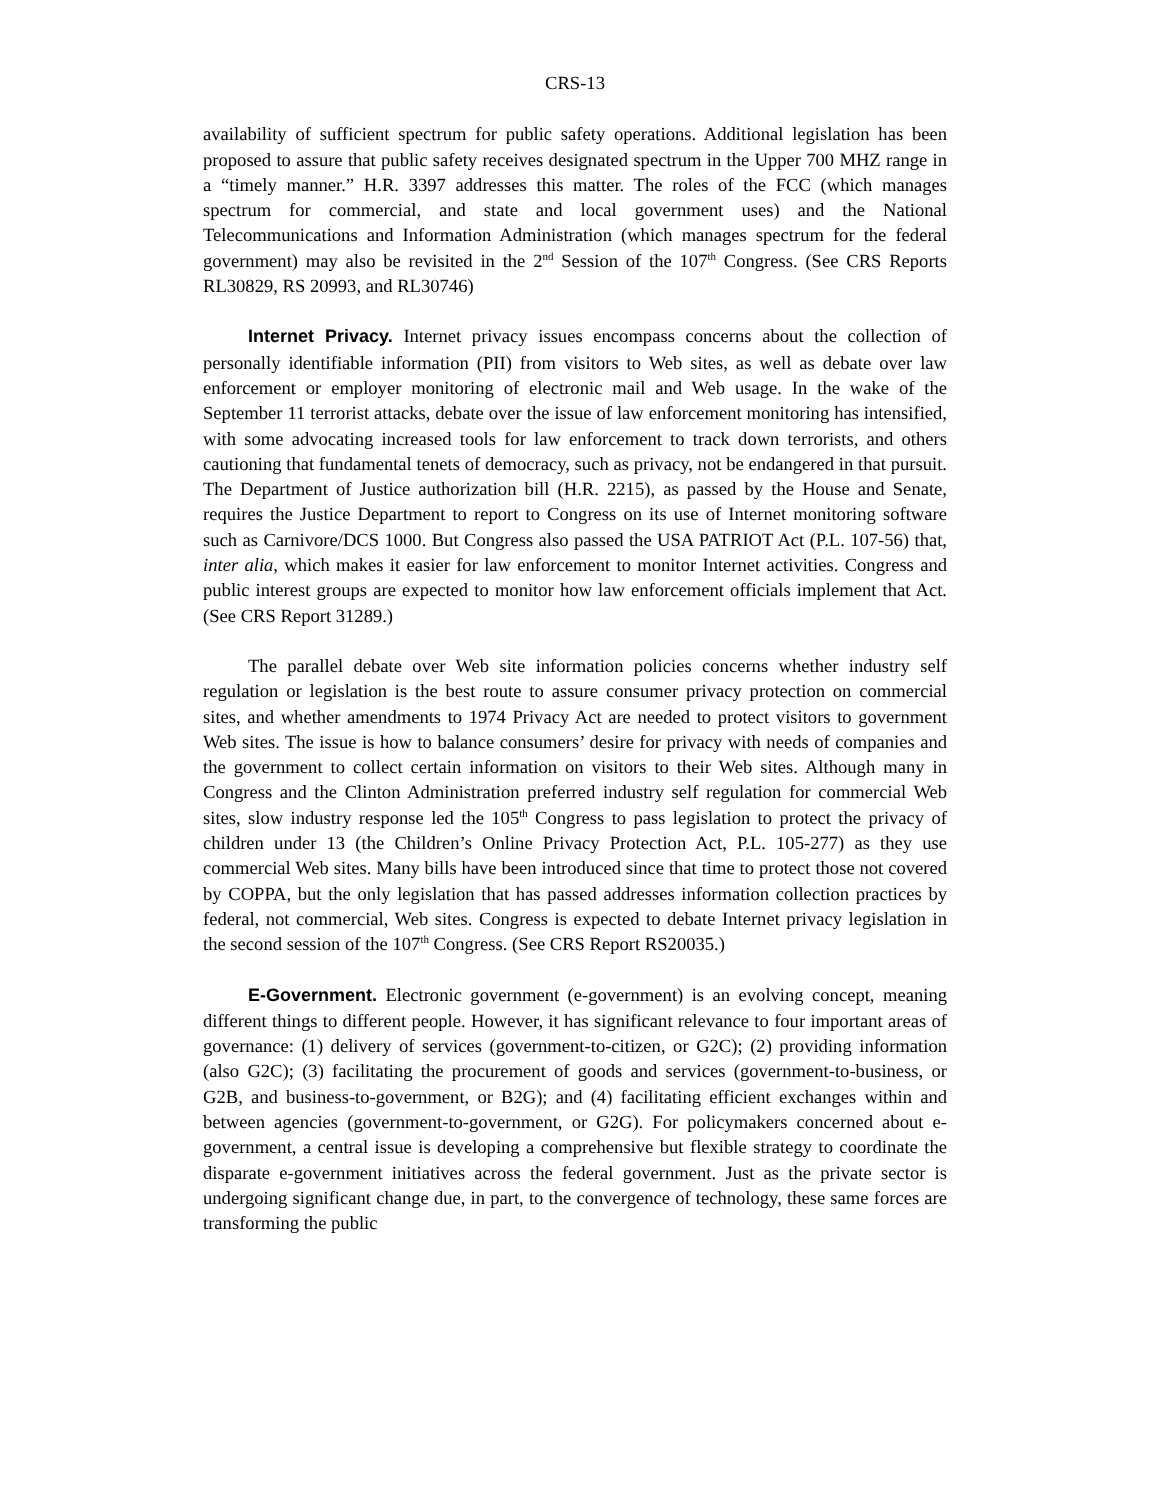CRS-13
availability of sufficient spectrum for public safety operations. Additional legislation has been proposed to assure that public safety receives designated spectrum in the Upper 700 MHZ range in a “timely manner.” H.R. 3397 addresses this matter. The roles of the FCC (which manages spectrum for commercial, and state and local government uses) and the National Telecommunications and Information Administration (which manages spectrum for the federal government) may also be revisited in the 2<sup>nd</sup> Session of the 107<sup>th</sup> Congress. (See CRS Reports RL30829, RS 20993, and RL30746)
Internet Privacy. Internet privacy issues encompass concerns about the collection of personally identifiable information (PII) from visitors to Web sites, as well as debate over law enforcement or employer monitoring of electronic mail and Web usage. In the wake of the September 11 terrorist attacks, debate over the issue of law enforcement monitoring has intensified, with some advocating increased tools for law enforcement to track down terrorists, and others cautioning that fundamental tenets of democracy, such as privacy, not be endangered in that pursuit. The Department of Justice authorization bill (H.R. 2215), as passed by the House and Senate, requires the Justice Department to report to Congress on its use of Internet monitoring software such as Carnivore/DCS 1000. But Congress also passed the USA PATRIOT Act (P.L. 107-56) that, inter alia, which makes it easier for law enforcement to monitor Internet activities. Congress and public interest groups are expected to monitor how law enforcement officials implement that Act. (See CRS Report 31289.)
The parallel debate over Web site information policies concerns whether industry self regulation or legislation is the best route to assure consumer privacy protection on commercial sites, and whether amendments to 1974 Privacy Act are needed to protect visitors to government Web sites. The issue is how to balance consumers’ desire for privacy with needs of companies and the government to collect certain information on visitors to their Web sites. Although many in Congress and the Clinton Administration preferred industry self regulation for commercial Web sites, slow industry response led the 105<sup>th</sup> Congress to pass legislation to protect the privacy of children under 13 (the Children’s Online Privacy Protection Act, P.L. 105-277) as they use commercial Web sites. Many bills have been introduced since that time to protect those not covered by COPPA, but the only legislation that has passed addresses information collection practices by federal, not commercial, Web sites. Congress is expected to debate Internet privacy legislation in the second session of the 107<sup>th</sup> Congress. (See CRS Report RS20035.)
E-Government. Electronic government (e-government) is an evolving concept, meaning different things to different people. However, it has significant relevance to four important areas of governance: (1) delivery of services (government-to-citizen, or G2C); (2) providing information (also G2C); (3) facilitating the procurement of goods and services (government-to-business, or G2B, and business-to-government, or B2G); and (4) facilitating efficient exchanges within and between agencies (government-to-government, or G2G). For policymakers concerned about e-government, a central issue is developing a comprehensive but flexible strategy to coordinate the disparate e-government initiatives across the federal government. Just as the private sector is undergoing significant change due, in part, to the convergence of technology, these same forces are transforming the public